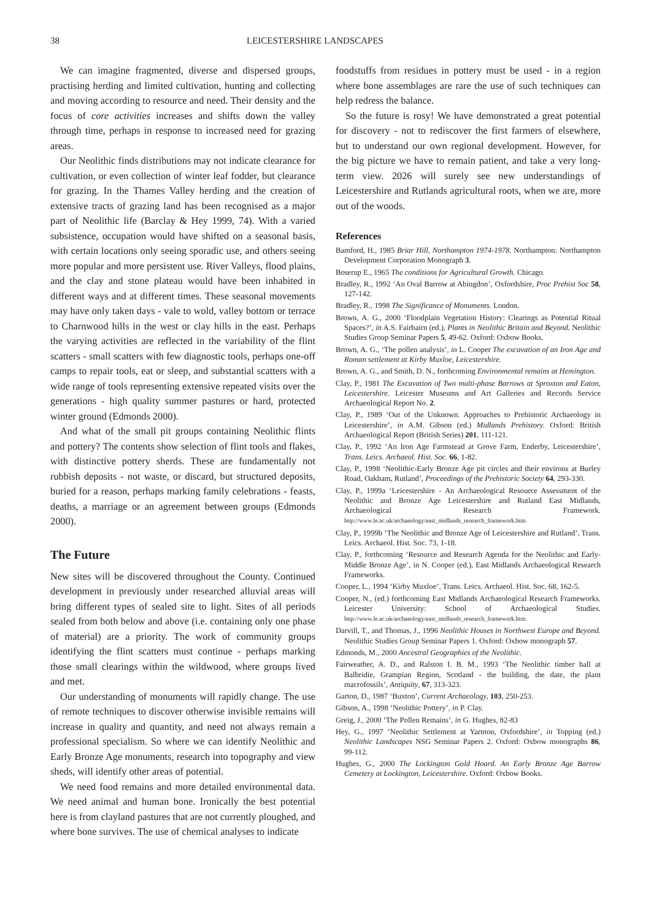38 LEICESTERSHIRE LANDSCAPES
We can imagine fragmented, diverse and dispersed groups, practising herding and limited cultivation, hunting and collecting and moving according to resource and need. Their density and the focus of core activities increases and shifts down the valley through time, perhaps in response to increased need for grazing areas.
Our Neolithic finds distributions may not indicate clearance for cultivation, or even collection of winter leaf fodder, but clearance for grazing. In the Thames Valley herding and the creation of extensive tracts of grazing land has been recognised as a major part of Neolithic life (Barclay & Hey 1999, 74). With a varied subsistence, occupation would have shifted on a seasonal basis, with certain locations only seeing sporadic use, and others seeing more popular and more persistent use. River Valleys, flood plains, and the clay and stone plateau would have been inhabited in different ways and at different times. These seasonal movements may have only taken days - vale to wold, valley bottom or terrace to Charnwood hills in the west or clay hills in the east. Perhaps the varying activities are reflected in the variability of the flint scatters - small scatters with few diagnostic tools, perhaps one-off camps to repair tools, eat or sleep, and substantial scatters with a wide range of tools representing extensive repeated visits over the generations - high quality summer pastures or hard, protected winter ground (Edmonds 2000).
And what of the small pit groups containing Neolithic flints and pottery? The contents show selection of flint tools and flakes, with distinctive pottery sherds. These are fundamentally not rubbish deposits - not waste, or discard, but structured deposits, buried for a reason, perhaps marking family celebrations - feasts, deaths, a marriage or an agreement between groups (Edmonds 2000).
The Future
New sites will be discovered throughout the County. Continued development in previously under researched alluvial areas will bring different types of sealed site to light. Sites of all periods sealed from both below and above (i.e. containing only one phase of material) are a priority. The work of community groups identifying the flint scatters must continue - perhaps marking those small clearings within the wildwood, where groups lived and met.
Our understanding of monuments will rapidly change. The use of remote techniques to discover otherwise invisible remains will increase in quality and quantity, and need not always remain a professional specialism. So where we can identify Neolithic and Early Bronze Age monuments, research into topography and view sheds, will identify other areas of potential.
We need food remains and more detailed environmental data. We need animal and human bone. Ironically the best potential here is from clayland pastures that are not currently ploughed, and where bone survives. The use of chemical analyses to indicate
foodstuffs from residues in pottery must be used - in a region where bone assemblages are rare the use of such techniques can help redress the balance.
So the future is rosy! We have demonstrated a great potential for discovery - not to rediscover the first farmers of elsewhere, but to understand our own regional development. However, for the big picture we have to remain patient, and take a very long-term view. 2026 will surely see new understandings of Leicestershire and Rutlands agricultural roots, when we are, more out of the woods.
References
Bamford, H., 1985 Briar Hill, Northampton 1974-1978. Northampton: Northampton Development Corporation Monograph 3.
Boserup E., 1965 The conditions for Agricultural Growth. Chicago.
Bradley, R., 1992 ‘An Oval Barrow at Abingdon’, Oxfordshire, Proc Prehist Soc 58, 127-142.
Bradley, R., 1998 The Significance of Monuments. London.
Brown, A. G., 2000 ‘Floodplain Vegetation History: Clearings as Potential Ritual Spaces?’, in A.S. Fairbairn (ed.), Plants in Neolithic Britain and Beyond. Neolithic Studies Group Seminar Papers 5, 49-62. Oxford: Oxbow Books.
Brown, A. G., ‘The pollen analysis’, in L. Cooper The excavation of an Iron Age and Roman settlement at Kirby Muxloe, Leicestershire.
Brown, A. G., and Smith, D. N., forthcoming Environmental remains at Hemington.
Clay, P., 1981 The Excavation of Two multi-phase Barrows at Sproxton and Eaton, Leicestershire. Leicester Museums and Art Galleries and Records Service Archaeological Report No. 2.
Clay, P., 1989 ‘Out of the Unknown. Approaches to Prehistoric Archaeology in Leicestershire’, in A.M. Gibson (ed.) Midlands Prehistory. Oxford: British Archaeological Report (British Series) 201, 111-121.
Clay, P., 1992 ‘An Iron Age Farmstead at Grove Farm, Enderby, Leicestershire’, Trans. Leics. Archaeol. Hist. Soc. 66, 1-82.
Clay, P., 1998 ‘Neolithic-Early Bronze Age pit circles and their environs at Burley Road, Oakham, Rutland’, Proceedings of the Prehistoric Society 64, 293-330.
Clay, P., 1999a ‘Leicestershire - An Archaeological Resource Assessment of the Neolithic and Bronze Age Leicestershire and Rutland East Midlands, Archaeological Research Framework. http://www.le.ac.uk/archaeology/east_midlands_research_framework.htm.
Clay, P., 1999b ‘The Neolithic and Bronze Age of Leicestershire and Rutland’, Trans. Leics. Archaeol. Hist. Soc. 73, 1-18.
Clay, P., forthcoming ‘Resource and Research Agenda for the Neolithic and Early-Middle Bronze Age’, in N. Cooper (ed.), East Midlands Archaeological Research Frameworks.
Cooper, L., 1994 ‘Kirby Muxloe’, Trans. Leics. Archaeol. Hist. Soc. 68, 162-5.
Cooper, N., (ed.) forthcoming East Midlands Archaeological Research Frameworks. Leicester University: School of Archaeological Studies. http://www.le.ac.uk/archaeology/east_midlands_research_framework.htm.
Darvill, T., and Thomas, J., 1996 Neolithic Houses in Northwest Europe and Beyond. Neolithic Studies Group Seminar Papers 1. Oxford: Oxbow monograph 57.
Edmonds, M., 2000 Ancestral Geographies of the Neolithic.
Fairweather, A. D., and Ralston I. B. M., 1993 ‘The Neolithic timber hall at Balbridie, Grampian Region, Scotland - the building, the date, the plant macrofossils’, Antiquity, 67, 313-323.
Garton, D., 1987 ‘Buxton’, Current Archaeology, 103, 250-253.
Gibson, A., 1998 ‘Neolithic Pottery’, in P. Clay.
Greig, J., 2000 ‘The Pollen Remains’, in G. Hughes, 82-83
Hey, G., 1997 ‘Neolithic Settlement at Yarnton, Oxfordshire’, in Topping (ed.) Neolithic Landscapes NSG Seminar Papers 2. Oxford: Oxbow monographs 86, 99-112.
Hughes, G., 2000 The Lockington Gold Hoard. An Early Bronze Age Barrow Cemetery at Lockington, Leicestershire. Oxford: Oxbow Books.